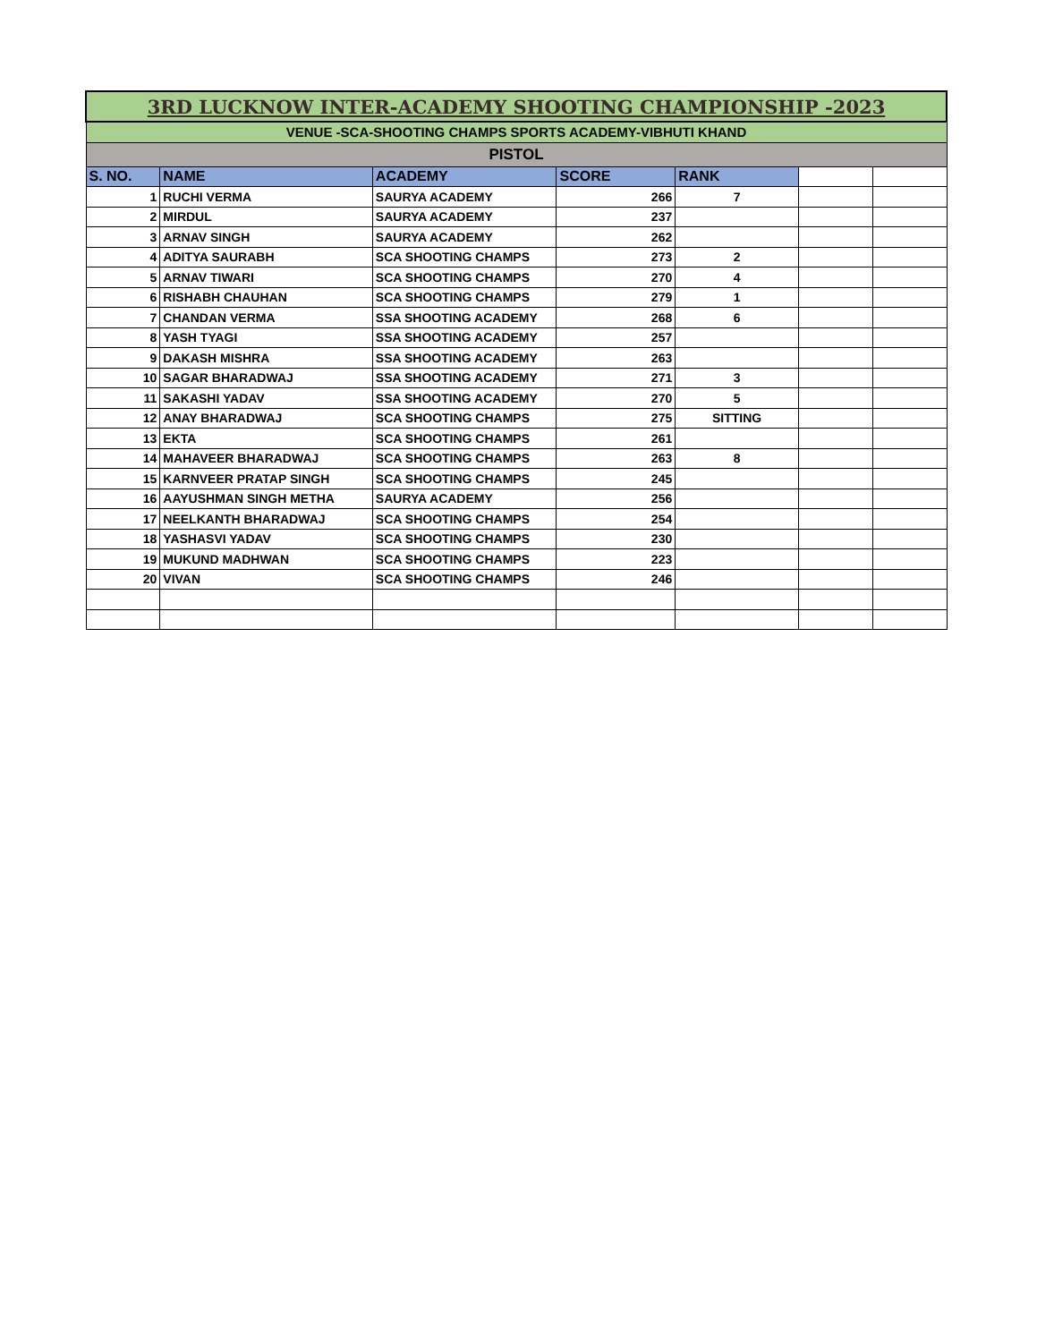| 3RD LUCKNOW INTER-ACADEMY SHOOTING CHAMPIONSHIP -2023 | | | | | | |
| VENUE -SCA-SHOOTING CHAMPS SPORTS ACADEMY-VIBHUTI KHAND | | | | | | |
| PISTOL | | | | | | |
| S. NO. | NAME | ACADEMY | SCORE | RANK | | |
| 1 | RUCHI VERMA | SAURYA ACADEMY | 266 | 7 | | |
| 2 | MIRDUL | SAURYA ACADEMY | 237 | | | |
| 3 | ARNAV SINGH | SAURYA ACADEMY | 262 | | | |
| 4 | ADITYA SAURABH | SCA SHOOTING CHAMPS | 273 | 2 | | |
| 5 | ARNAV TIWARI | SCA SHOOTING CHAMPS | 270 | 4 | | |
| 6 | RISHABH CHAUHAN | SCA SHOOTING CHAMPS | 279 | 1 | | |
| 7 | CHANDAN VERMA | SSA SHOOTING ACADEMY | 268 | 6 | | |
| 8 | YASH TYAGI | SSA SHOOTING ACADEMY | 257 | | | |
| 9 | DAKASH MISHRA | SSA SHOOTING ACADEMY | 263 | | | |
| 10 | SAGAR BHARADWAJ | SSA SHOOTING ACADEMY | 271 | 3 | | |
| 11 | SAKASHI YADAV | SSA SHOOTING ACADEMY | 270 | 5 | | |
| 12 | ANAY BHARADWAJ | SCA SHOOTING CHAMPS | 275 | SITTING | | |
| 13 | EKTA | SCA SHOOTING CHAMPS | 261 | | | |
| 14 | MAHAVEER BHARADWAJ | SCA SHOOTING CHAMPS | 263 | 8 | | |
| 15 | KARNVEER PRATAP SINGH | SCA SHOOTING CHAMPS | 245 | | | |
| 16 | AAYUSHMAN SINGH METHA | SAURYA ACADEMY | 256 | | | |
| 17 | NEELKANTH BHARADWAJ | SCA SHOOTING CHAMPS | 254 | | | |
| 18 | YASHASVI YADAV | SCA SHOOTING CHAMPS | 230 | | | |
| 19 | MUKUND MADHWAN | SCA SHOOTING CHAMPS | 223 | | | |
| 20 | VIVAN | SCA SHOOTING CHAMPS | 246 | | | |